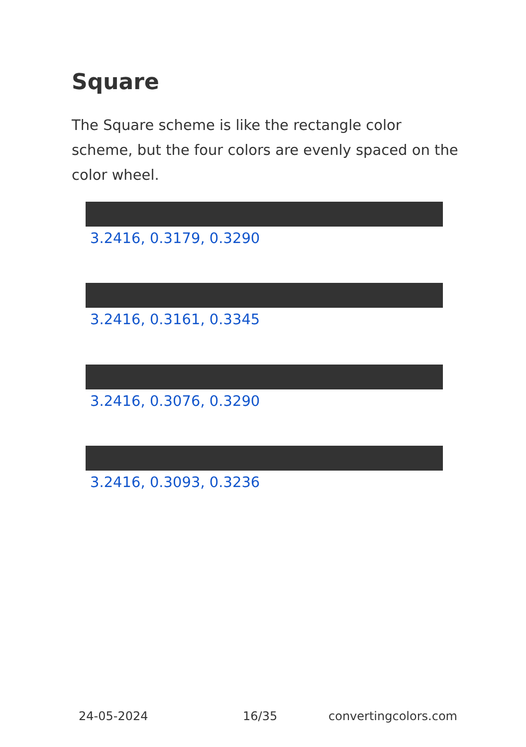Square
The Square scheme is like the rectangle color scheme, but the four colors are evenly spaced on the color wheel.
3.2416, 0.3179, 0.3290
3.2416, 0.3161, 0.3345
3.2416, 0.3076, 0.3290
3.2416, 0.3093, 0.3236
24-05-2024 16/35 convertingcolors.com